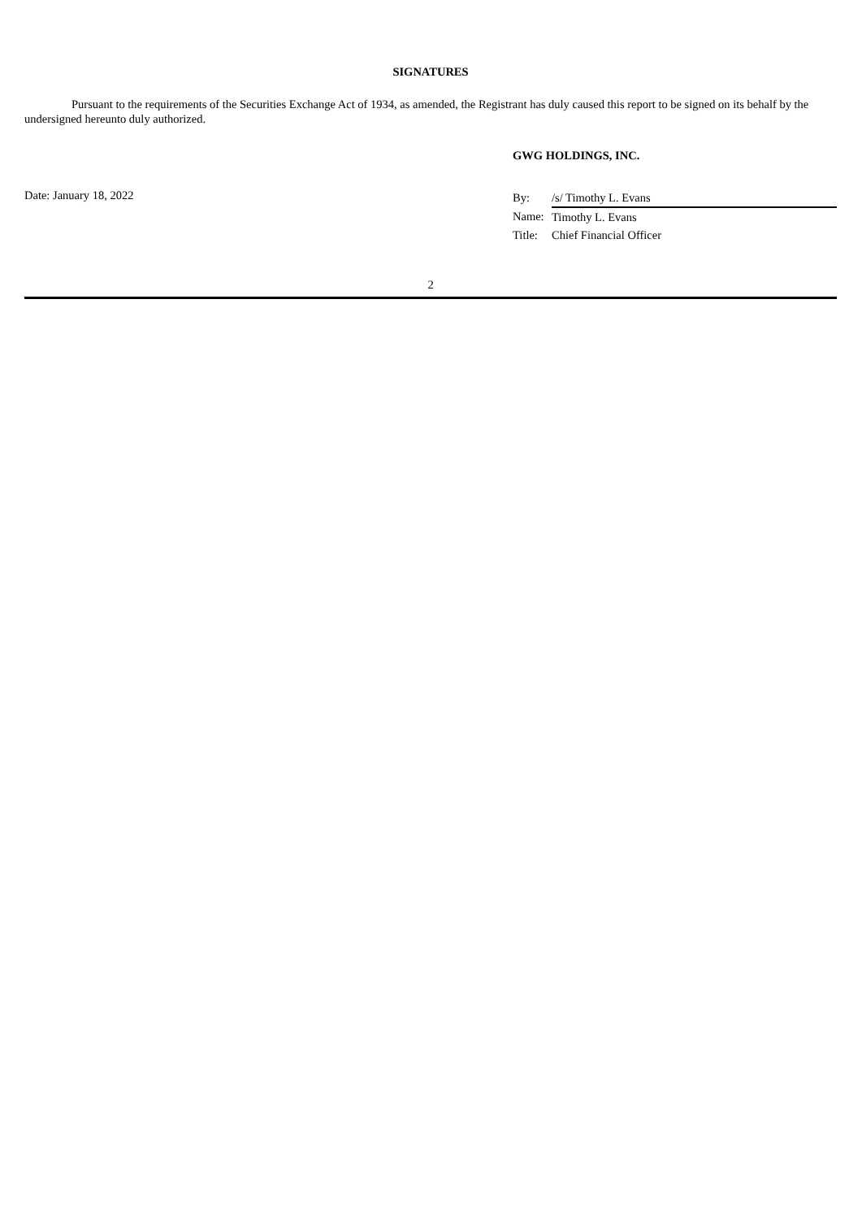SIGNATURES
Pursuant to the requirements of the Securities Exchange Act of 1934, as amended, the Registrant has duly caused this report to be signed on its behalf by the undersigned hereunto duly authorized.
GWG HOLDINGS, INC.
Date: January 18, 2022
| By: | /s/ Timothy L. Evans |
| Name: | Timothy L. Evans |
| Title: | Chief Financial Officer |
2